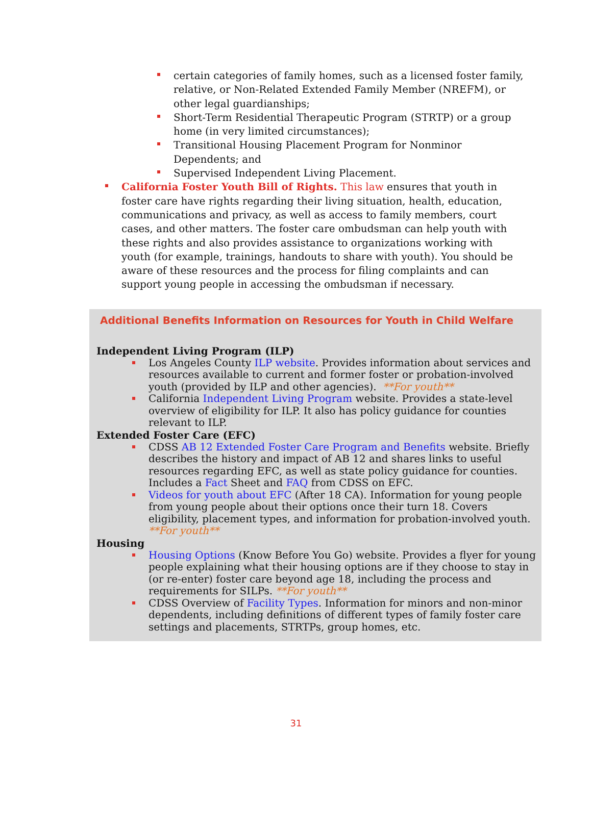certain categories of family homes, such as a licensed foster family, relative, or Non-Related Extended Family Member (NREFM), or other legal guardianships;
Short-Term Residential Therapeutic Program (STRTP) or a group home (in very limited circumstances);
Transitional Housing Placement Program for Nonminor Dependents; and
Supervised Independent Living Placement.
California Foster Youth Bill of Rights. This law ensures that youth in foster care have rights regarding their living situation, health, education, communications and privacy, as well as access to family members, court cases, and other matters. The foster care ombudsman can help youth with these rights and also provides assistance to organizations working with youth (for example, trainings, handouts to share with youth). You should be aware of these resources and the process for filing complaints and can support young people in accessing the ombudsman if necessary.
Additional Benefits Information on Resources for Youth in Child Welfare
Independent Living Program (ILP)
Los Angeles County ILP website. Provides information about services and resources available to current and former foster or probation-involved youth (provided by ILP and other agencies). **For youth**
California Independent Living Program website. Provides a state-level overview of eligibility for ILP. It also has policy guidance for counties relevant to ILP.
Extended Foster Care (EFC)
CDSS AB 12 Extended Foster Care Program and Benefits website. Briefly describes the history and impact of AB 12 and shares links to useful resources regarding EFC, as well as state policy guidance for counties. Includes a Fact Sheet and FAQ from CDSS on EFC.
Videos for youth about EFC (After 18 CA). Information for young people from young people about their options once their turn 18. Covers eligibility, placement types, and information for probation-involved youth. **For youth**
Housing
Housing Options (Know Before You Go) website. Provides a flyer for young people explaining what their housing options are if they choose to stay in (or re-enter) foster care beyond age 18, including the process and requirements for SILPs. **For youth**
CDSS Overview of Facility Types. Information for minors and non-minor dependents, including definitions of different types of family foster care settings and placements, STRTPs, group homes, etc.
31